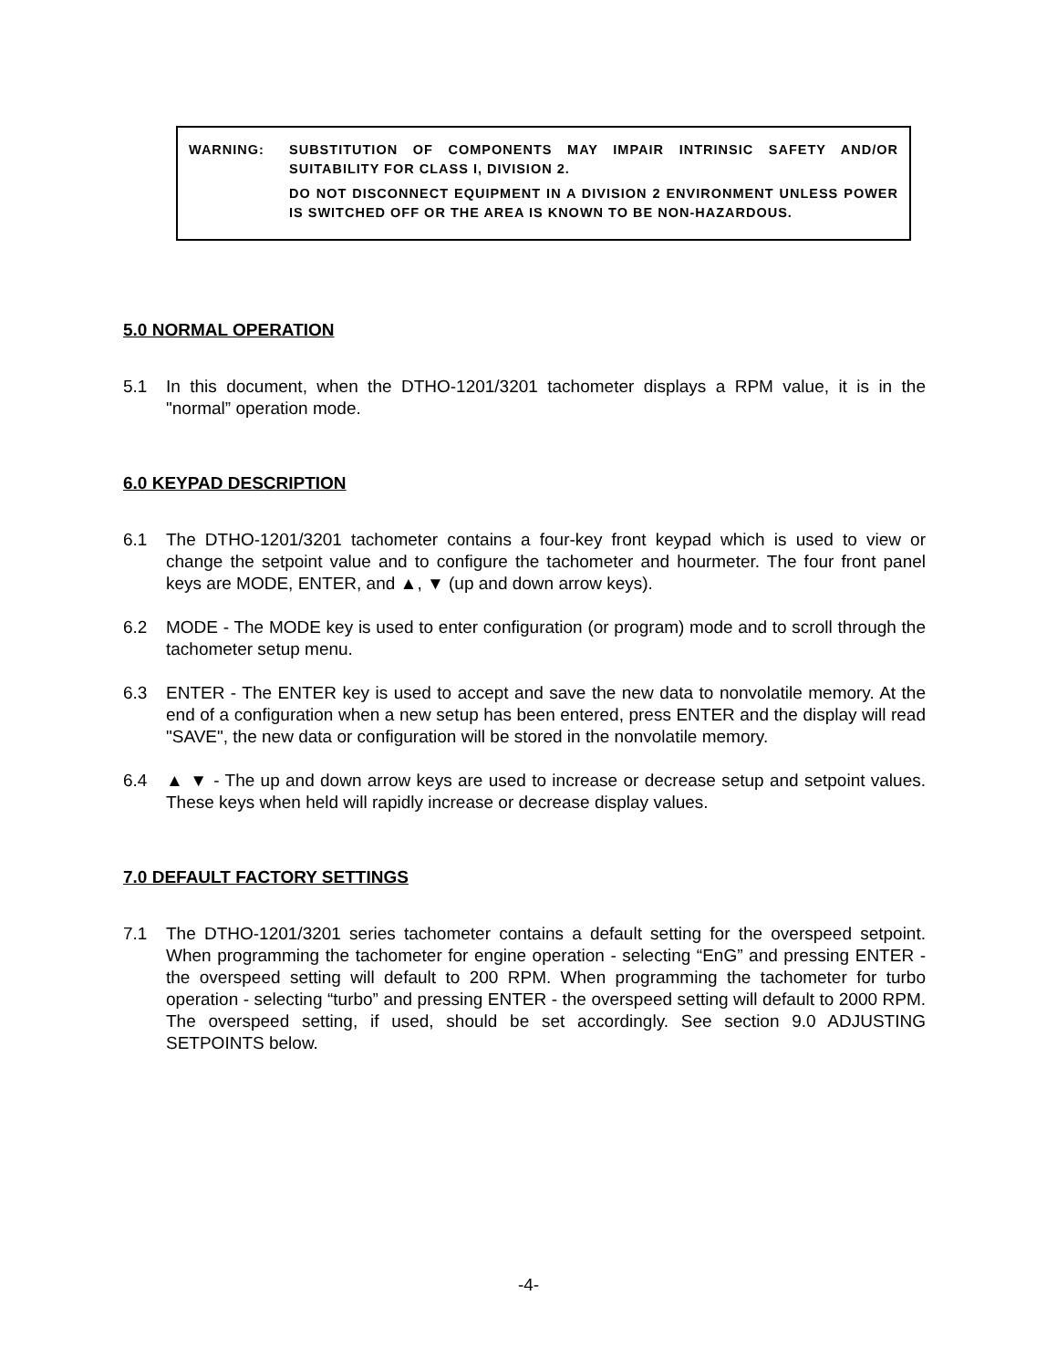WARNING: SUBSTITUTION OF COMPONENTS MAY IMPAIR INTRINSIC SAFETY AND/OR SUITABILITY FOR CLASS I, DIVISION 2.
DO NOT DISCONNECT EQUIPMENT IN A DIVISION 2 ENVIRONMENT UNLESS POWER IS SWITCHED OFF OR THE AREA IS KNOWN TO BE NON-HAZARDOUS.
5.0 NORMAL OPERATION
5.1 In this document, when the DTHO-1201/3201 tachometer displays a RPM value, it is in the "normal” operation mode.
6.0 KEYPAD DESCRIPTION
6.1 The DTHO-1201/3201 tachometer contains a four-key front keypad which is used to view or change the setpoint value and to configure the tachometer and hourmeter. The four front panel keys are MODE, ENTER, and ▲, ▼ (up and down arrow keys).
6.2 MODE - The MODE key is used to enter configuration (or program) mode and to scroll through the tachometer setup menu.
6.3 ENTER - The ENTER key is used to accept and save the new data to nonvolatile memory. At the end of a configuration when a new setup has been entered, press ENTER and the display will read "SAVE", the new data or configuration will be stored in the nonvolatile memory.
6.4 ▲ ▼ - The up and down arrow keys are used to increase or decrease setup and setpoint values. These keys when held will rapidly increase or decrease display values.
7.0 DEFAULT FACTORY SETTINGS
7.1 The DTHO-1201/3201 series tachometer contains a default setting for the overspeed setpoint. When programming the tachometer for engine operation - selecting “EnG” and pressing ENTER - the overspeed setting will default to 200 RPM. When programming the tachometer for turbo operation - selecting “turbo” and pressing ENTER - the overspeed setting will default to 2000 RPM. The overspeed setting, if used, should be set accordingly. See section 9.0 ADJUSTING SETPOINTS below.
-4-